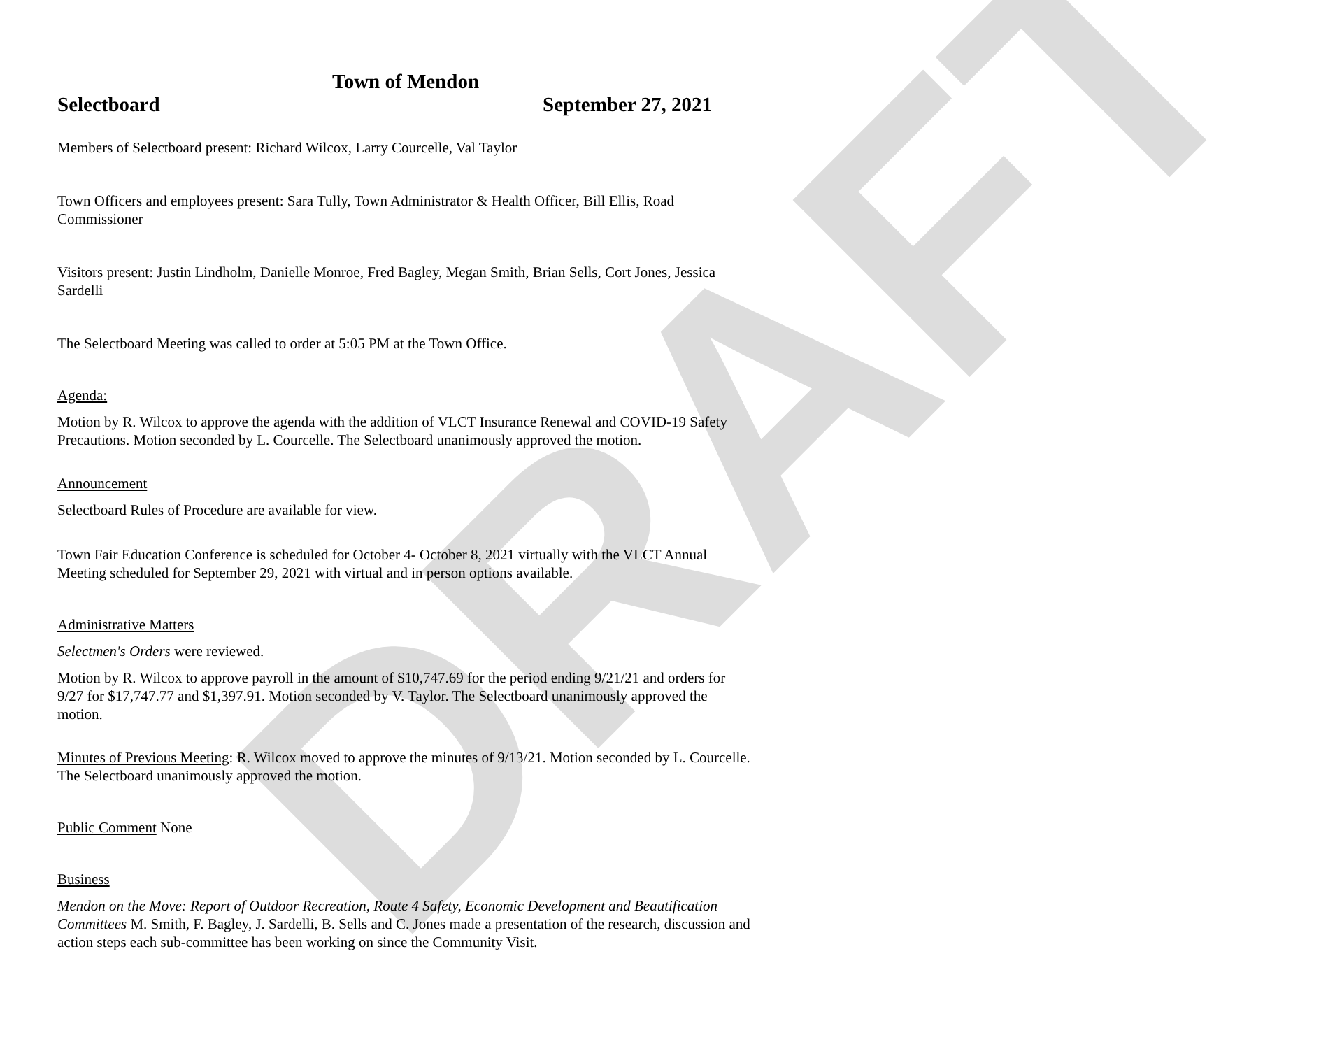DRAFT
Town of Mendon
Selectboard September 27, 2021
Members of Selectboard present: Richard Wilcox, Larry Courcelle, Val Taylor
Town Officers and employees present: Sara Tully, Town Administrator & Health Officer, Bill Ellis, Road Commissioner
Visitors present: Justin Lindholm, Danielle Monroe, Fred Bagley, Megan Smith, Brian Sells, Cort Jones, Jessica Sardelli
The Selectboard Meeting was called to order at 5:05 PM at the Town Office.
Agenda:
Motion by R. Wilcox to approve the agenda with the addition of VLCT Insurance Renewal and COVID-19 Safety Precautions. Motion seconded by L. Courcelle. The Selectboard unanimously approved the motion.
Announcement
Selectboard Rules of Procedure are available for view.
Town Fair Education Conference is scheduled for October 4- October 8, 2021 virtually with the VLCT Annual Meeting scheduled for September 29, 2021 with virtual and in person options available.
Administrative Matters
Selectmen's Orders were reviewed.
Motion by R. Wilcox to approve payroll in the amount of $10,747.69 for the period ending 9/21/21 and orders for 9/27 for $17,747.77 and $1,397.91. Motion seconded by V. Taylor. The Selectboard unanimously approved the motion.
Minutes of Previous Meeting: R. Wilcox moved to approve the minutes of 9/13/21. Motion seconded by L. Courcelle. The Selectboard unanimously approved the motion.
Public Comment None
Business
Mendon on the Move: Report of Outdoor Recreation, Route 4 Safety, Economic Development and Beautification Committees M. Smith, F. Bagley, J. Sardelli, B. Sells and C. Jones made a presentation of the research, discussion and action steps each sub-committee has been working on since the Community Visit.